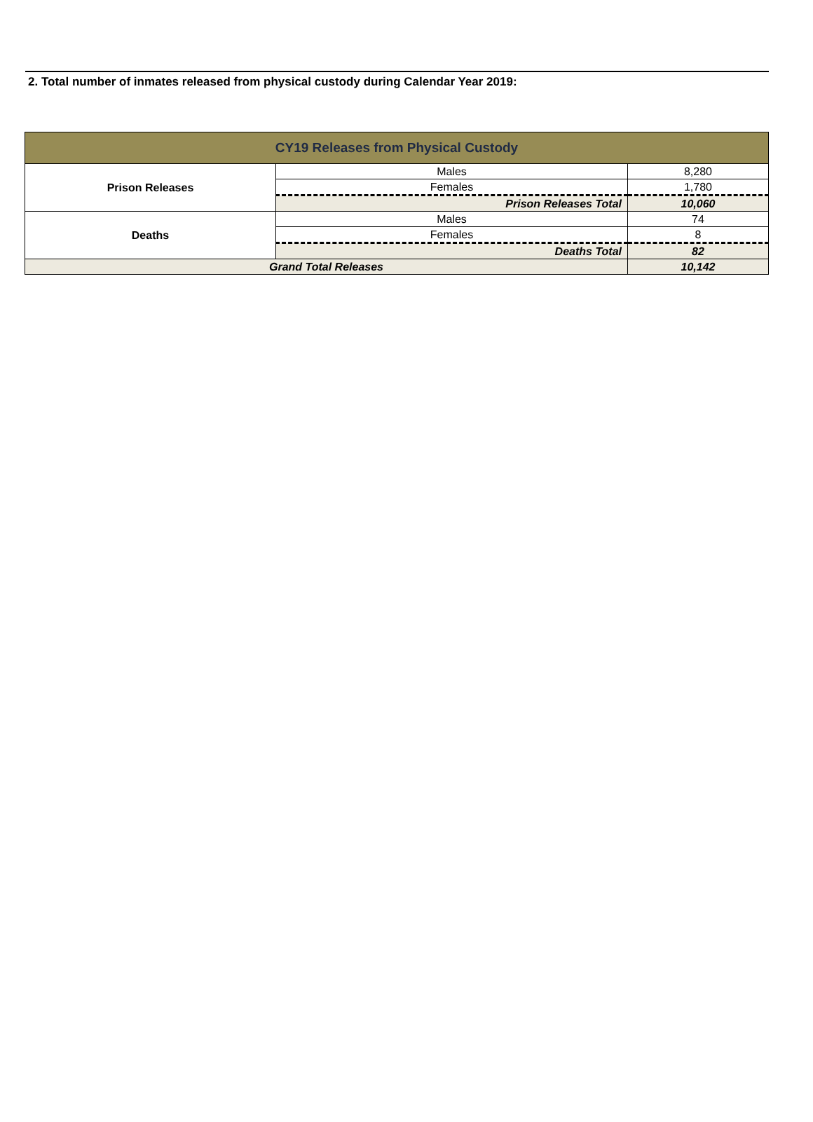2. Total number of inmates released from physical custody during Calendar Year 2019:
| CY19 Releases from Physical Custody | | |
| --- | --- | --- |
| Prison Releases | Males | 8,280 |
| | Females | 1,780 |
| | Prison Releases Total | 10,060 |
| Deaths | Males | 74 |
| | Females | 8 |
| | Deaths Total | 82 |
| Grand Total Releases | | 10,142 |